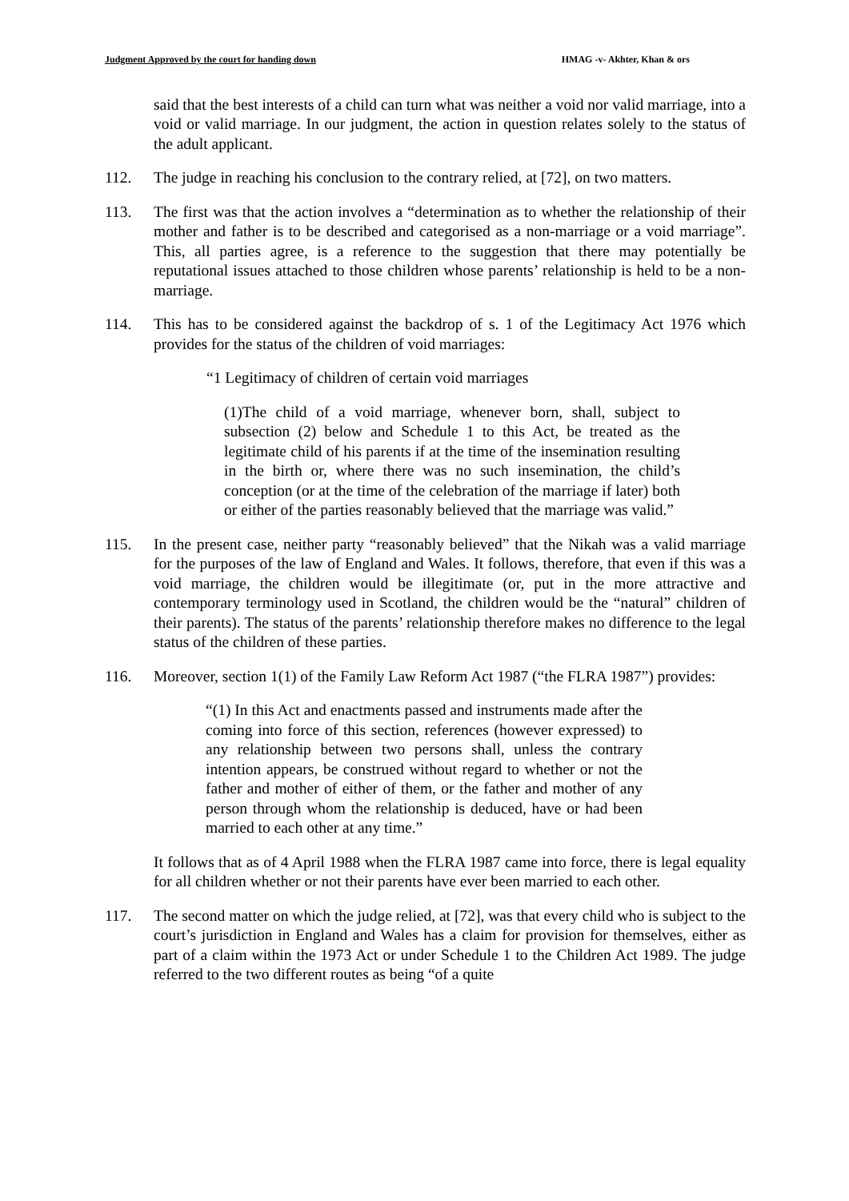Judgment Approved by the court for handing down HMAG -v- Akhter, Khan & ors
said that the best interests of a child can turn what was neither a void nor valid marriage, into a void or valid marriage. In our judgment, the action in question relates solely to the status of the adult applicant.
112. The judge in reaching his conclusion to the contrary relied, at [72], on two matters.
113. The first was that the action involves a “determination as to whether the relationship of their mother and father is to be described and categorised as a non-marriage or a void marriage”. This, all parties agree, is a reference to the suggestion that there may potentially be reputational issues attached to those children whose parents’ relationship is held to be a non-marriage.
114. This has to be considered against the backdrop of s. 1 of the Legitimacy Act 1976 which provides for the status of the children of void marriages:
“1 Legitimacy of children of certain void marriages
(1)The child of a void marriage, whenever born, shall, subject to subsection (2) below and Schedule 1 to this Act, be treated as the legitimate child of his parents if at the time of the insemination resulting in the birth or, where there was no such insemination, the child’s conception (or at the time of the celebration of the marriage if later) both or either of the parties reasonably believed that the marriage was valid.”
115. In the present case, neither party “reasonably believed” that the Nikah was a valid marriage for the purposes of the law of England and Wales. It follows, therefore, that even if this was a void marriage, the children would be illegitimate (or, put in the more attractive and contemporary terminology used in Scotland, the children would be the “natural” children of their parents). The status of the parents’ relationship therefore makes no difference to the legal status of the children of these parties.
116. Moreover, section 1(1) of the Family Law Reform Act 1987 (“the FLRA 1987”) provides:
“(1) In this Act and enactments passed and instruments made after the coming into force of this section, references (however expressed) to any relationship between two persons shall, unless the contrary intention appears, be construed without regard to whether or not the father and mother of either of them, or the father and mother of any person through whom the relationship is deduced, have or had been married to each other at any time.”
It follows that as of 4 April 1988 when the FLRA 1987 came into force, there is legal equality for all children whether or not their parents have ever been married to each other.
117. The second matter on which the judge relied, at [72], was that every child who is subject to the court’s jurisdiction in England and Wales has a claim for provision for themselves, either as part of a claim within the 1973 Act or under Schedule 1 to the Children Act 1989. The judge referred to the two different routes as being “of a quite